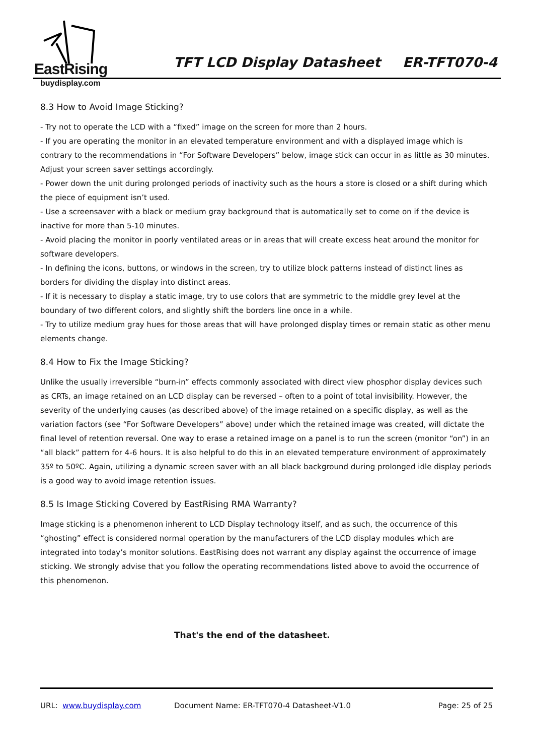EastRising
buydisplay.com
TFT LCD Display Datasheet ER-TFT070-4
8.3 How to Avoid Image Sticking?
- Try not to operate the LCD with a “fixed” image on the screen for more than 2 hours.
- If you are operating the monitor in an elevated temperature environment and with a displayed image which is contrary to the recommendations in “For Software Developers” below, image stick can occur in as little as 30 minutes. Adjust your screen saver settings accordingly.
- Power down the unit during prolonged periods of inactivity such as the hours a store is closed or a shift during which the piece of equipment isn’t used.
- Use a screensaver with a black or medium gray background that is automatically set to come on if the device is inactive for more than 5-10 minutes.
- Avoid placing the monitor in poorly ventilated areas or in areas that will create excess heat around the monitor for software developers.
- In defining the icons, buttons, or windows in the screen, try to utilize block patterns instead of distinct lines as borders for dividing the display into distinct areas.
- If it is necessary to display a static image, try to use colors that are symmetric to the middle grey level at the boundary of two different colors, and slightly shift the borders line once in a while.
- Try to utilize medium gray hues for those areas that will have prolonged display times or remain static as other menu elements change.
8.4 How to Fix the Image Sticking?
Unlike the usually irreversible “burn-in” effects commonly associated with direct view phosphor display devices such as CRTs, an image retained on an LCD display can be reversed – often to a point of total invisibility. However, the severity of the underlying causes (as described above) of the image retained on a specific display, as well as the variation factors (see “For Software Developers” above) under which the retained image was created, will dictate the final level of retention reversal. One way to erase a retained image on a panel is to run the screen (monitor “on”) in an “all black” pattern for 4-6 hours. It is also helpful to do this in an elevated temperature environment of approximately 35º to 50ºC. Again, utilizing a dynamic screen saver with an all black background during prolonged idle display periods is a good way to avoid image retention issues.
8.5 Is Image Sticking Covered by EastRising RMA Warranty?
Image sticking is a phenomenon inherent to LCD Display technology itself, and as such, the occurrence of this “ghosting” effect is considered normal operation by the manufacturers of the LCD display modules which are integrated into today’s monitor solutions. EastRising does not warrant any display against the occurrence of image sticking. We strongly advise that you follow the operating recommendations listed above to avoid the occurrence of this phenomenon.
That's the end of the datasheet.
URL: www.buydisplay.com Document Name: ER-TFT070-4 Datasheet-V1.0 Page: 25 of 25